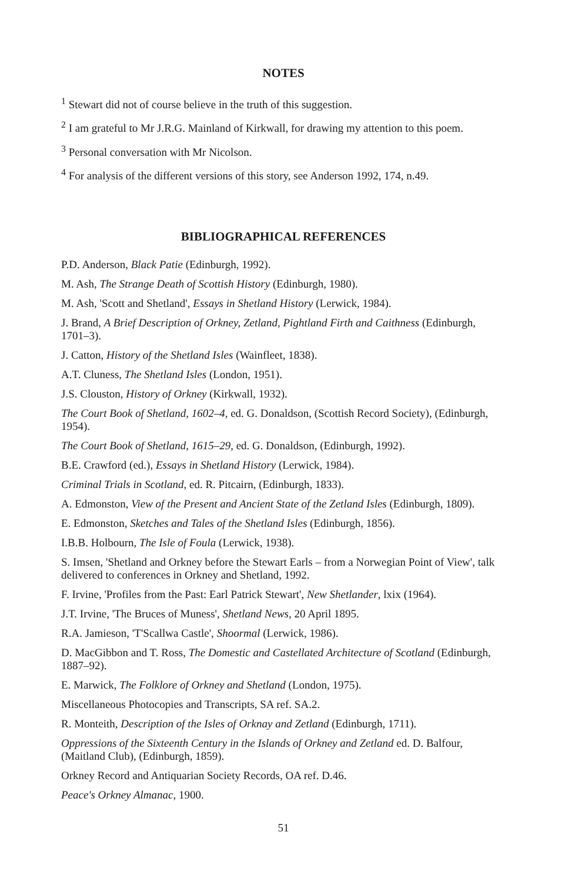NOTES
<sup>1</sup> Stewart did not of course believe in the truth of this suggestion.
<sup>2</sup> I am grateful to Mr J.R.G. Mainland of Kirkwall, for drawing my attention to this poem.
<sup>3</sup> Personal conversation with Mr Nicolson.
<sup>4</sup> For analysis of the different versions of this story, see Anderson 1992, 174, n.49.
BIBLIOGRAPHICAL REFERENCES
P.D. Anderson, Black Patie (Edinburgh, 1992).
M. Ash, The Strange Death of Scottish History (Edinburgh, 1980).
M. Ash, 'Scott and Shetland', Essays in Shetland History (Lerwick, 1984).
J. Brand, A Brief Description of Orkney, Zetland, Pightland Firth and Caithness (Edinburgh, 1701–3).
J. Catton, History of the Shetland Isles (Wainfleet, 1838).
A.T. Cluness, The Shetland Isles (London, 1951).
J.S. Clouston, History of Orkney (Kirkwall, 1932).
The Court Book of Shetland, 1602–4, ed. G. Donaldson, (Scottish Record Society), (Edinburgh, 1954).
The Court Book of Shetland, 1615–29, ed. G. Donaldson, (Edinburgh, 1992).
B.E. Crawford (ed.), Essays in Shetland History (Lerwick, 1984).
Criminal Trials in Scotland, ed. R. Pitcairn, (Edinburgh, 1833).
A. Edmonston, View of the Present and Ancient State of the Zetland Isles (Edinburgh, 1809).
E. Edmonston, Sketches and Tales of the Shetland Isles (Edinburgh, 1856).
I.B.B. Holbourn, The Isle of Foula (Lerwick, 1938).
S. Imsen, 'Shetland and Orkney before the Stewart Earls – from a Norwegian Point of View', talk delivered to conferences in Orkney and Shetland, 1992.
F. Irvine, 'Profiles from the Past: Earl Patrick Stewart', New Shetlander, lxix (1964).
J.T. Irvine, 'The Bruces of Muness', Shetland News, 20 April 1895.
R.A. Jamieson, 'T'Scallwa Castle', Shoormal (Lerwick, 1986).
D. MacGibbon and T. Ross, The Domestic and Castellated Architecture of Scotland (Edinburgh, 1887–92).
E. Marwick, The Folklore of Orkney and Shetland (London, 1975).
Miscellaneous Photocopies and Transcripts, SA ref. SA.2.
R. Monteith, Description of the Isles of Orknay and Zetland (Edinburgh, 1711).
Oppressions of the Sixteenth Century in the Islands of Orkney and Zetland ed. D. Balfour, (Maitland Club), (Edinburgh, 1859).
Orkney Record and Antiquarian Society Records, OA ref. D.46.
Peace's Orkney Almanac, 1900.
51